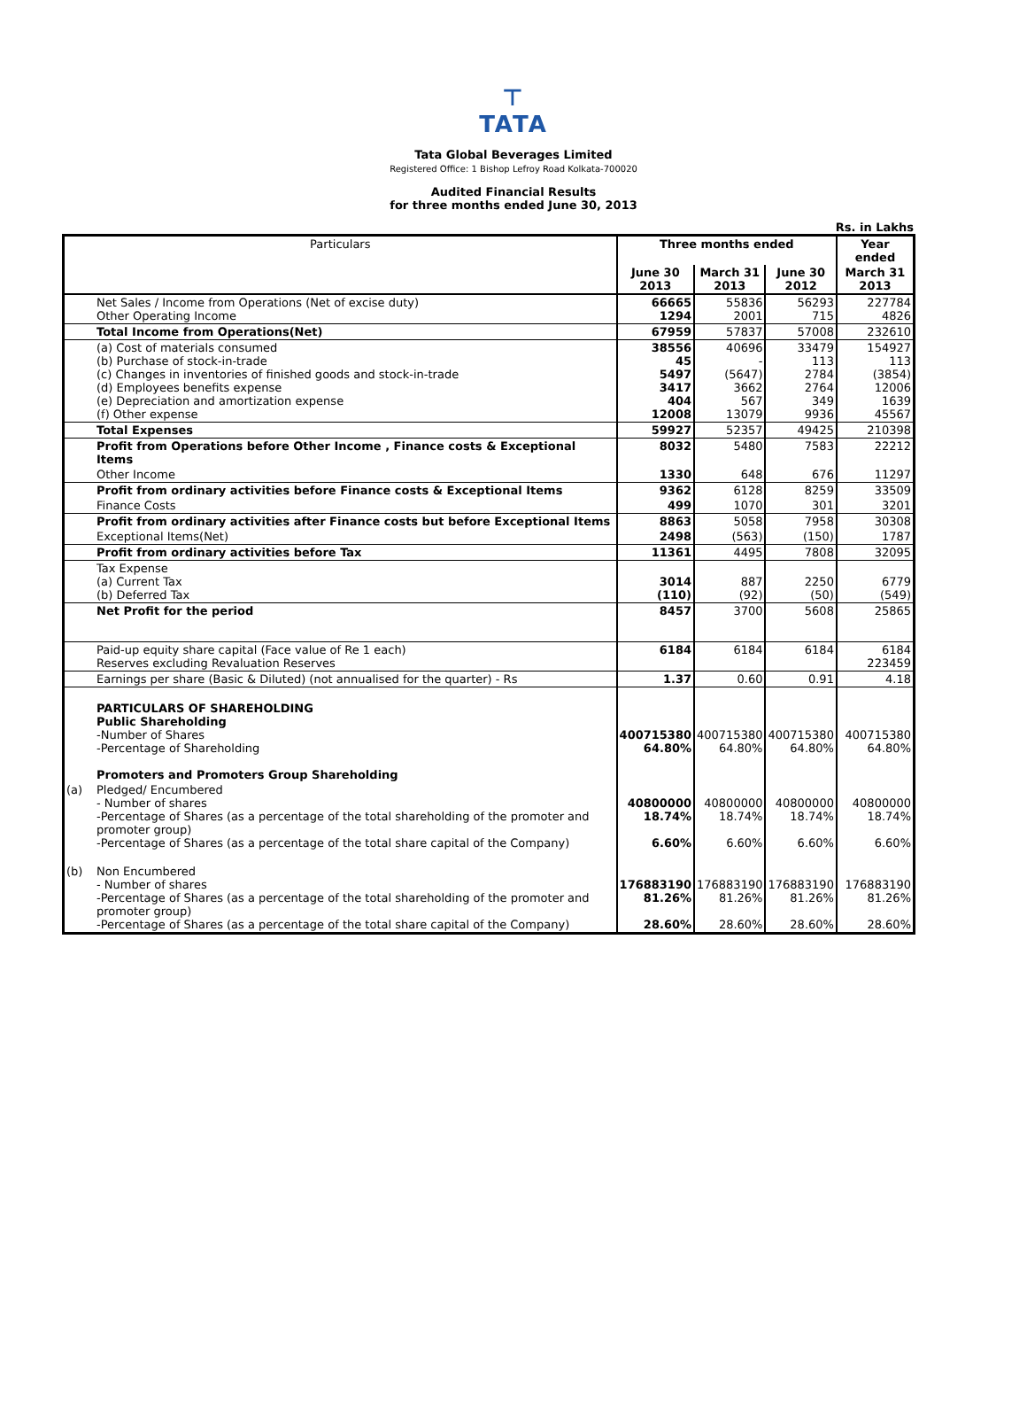⊤
TATA
Tata Global Beverages Limited
Registered Office: 1 Bishop Lefroy Road Kolkata-700020
Audited Financial Results
for three months ended June 30, 2013
Rs. in Lakhs
| Particulars | | Three months ended | | | Year ended |
| --- | --- | --- | --- | --- | --- |
| | | June 30 2013 | March 31 2013 | June 30 2012 | March 31 2013 |
| | Net Sales / Income from Operations (Net of excise duty) Other Operating Income | 66665 1294 | 55836 2001 | 56293 715 | 227784 4826 |
| | Total Income from Operations(Net) | 67959 | 57837 | 57008 | 232610 |
| | (a) Cost of materials consumed (b) Purchase of stock-in-trade (c) Changes in inventories of finished goods and stock-in-trade (d) Employees benefits expense (e) Depreciation and amortization expense (f) Other expense | 38556 45 5497 3417 404 12008 | 40696 - (5647) 3662 567 13079 | 33479 113 2784 2764 349 9936 | 154927 113 (3854) 12006 1639 45567 |
| | Total Expenses | 59927 | 52357 | 49425 | 210398 |
| | Profit from Operations before Other Income , Finance costs & Exceptional Items | 8032 | 5480 | 7583 | 22212 |
| | Other Income | 1330 | 648 | 676 | 11297 |
| | Profit from ordinary activities before Finance costs & Exceptional Items | 9362 | 6128 | 8259 | 33509 |
| | Finance Costs | 499 | 1070 | 301 | 3201 |
| | Profit from ordinary activities after Finance costs but before Exceptional Items | 8863 | 5058 | 7958 | 30308 |
| | Exceptional Items(Net) | 2498 | (563) | (150) | 1787 |
| | Profit from ordinary activities before Tax | 11361 | 4495 | 7808 | 32095 |
| | Tax Expense (a) Current Tax (b) Deferred Tax | 3014 (110) | 887 (92) | 2250 (50) | 6779 (549) |
| | Net Profit for the period | 8457 | 3700 | 5608 | 25865 |
| | Paid-up equity share capital (Face value of Re 1 each) Reserves excluding Revaluation Reserves | 6184 | 6184 | 6184 | 6184 223459 |
| | Earnings per share (Basic & Diluted) (not annualised for the quarter) - Rs | 1.37 | 0.60 | 0.91 | 4.18 |
| | PARTICULARS OF SHAREHOLDING Public Shareholding -Number of Shares -Percentage of Shareholding Promoters and Promoters Group Shareholding | 400715380 64.80% | 400715380 64.80% | 400715380 64.80% | 400715380 64.80% |
| (a) | Pledged/ Encumbered - Number of shares -Percentage of Shares (as a percentage of the total shareholding of the promoter and promoter group) -Percentage of Shares (as a percentage of the total share capital of the Company) | 40800000 18.74% 6.60% | 40800000 18.74% 6.60% | 40800000 18.74% 6.60% | 40800000 18.74% 6.60% |
| (b) | Non Encumbered - Number of shares -Percentage of Shares (as a percentage of the total shareholding of the promoter and promoter group) -Percentage of Shares (as a percentage of the total share capital of the Company) | 176883190 81.26% 28.60% | 176883190 81.26% 28.60% | 176883190 81.26% 28.60% | 176883190 81.26% 28.60% |